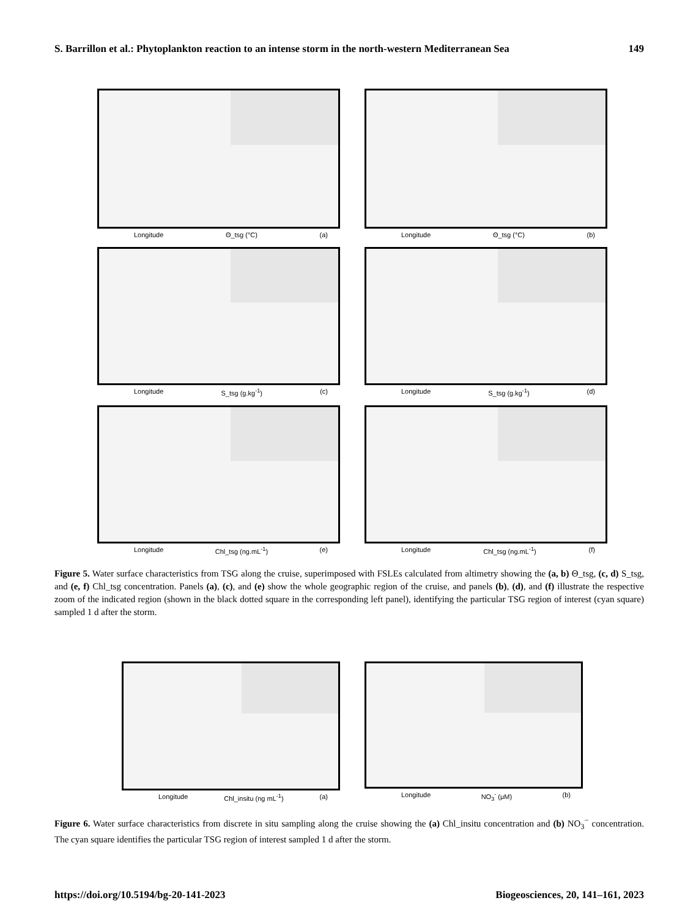S. Barrillon et al.: Phytoplankton reaction to an intense storm in the north-western Mediterranean Sea 149
Longitude Θ_tsg (°C) (a)
Longitude Θ_tsg (°C) (b)
Longitude S_tsg (g.kg<sup>-1</sup>) (c)
Longitude S_tsg (g.kg<sup>-1</sup>) (d)
Longitude Chl_tsg (ng.mL<sup>-1</sup>) (e)
Longitude Chl_tsg (ng.mL<sup>-1</sup>) (f)
Figure 5. Water surface characteristics from TSG along the cruise, superimposed with FSLEs calculated from altimetry showing the (a, b) Θ_tsg, (c, d) S_tsg, and (e, f) Chl_tsg concentration. Panels (a), (c), and (e) show the whole geographic region of the cruise, and panels (b), (d), and (f) illustrate the respective zoom of the indicated region (shown in the black dotted square in the corresponding left panel), identifying the particular TSG region of interest (cyan square) sampled 1 d after the storm.
Longitude Chl_insitu (ng mL<sup>-1</sup>) (a)
Longitude NO<sub>3</sub><sup>-</sup> (μM) (b)
Figure 6. Water surface characteristics from discrete in situ sampling along the cruise showing the (a) Chl_insitu concentration and (b) NO<sub>3</sub><sup>−</sup> concentration. The cyan square identifies the particular TSG region of interest sampled 1 d after the storm.
https://doi.org/10.5194/bg-20-141-2023 Biogeosciences, 20, 141–161, 2023